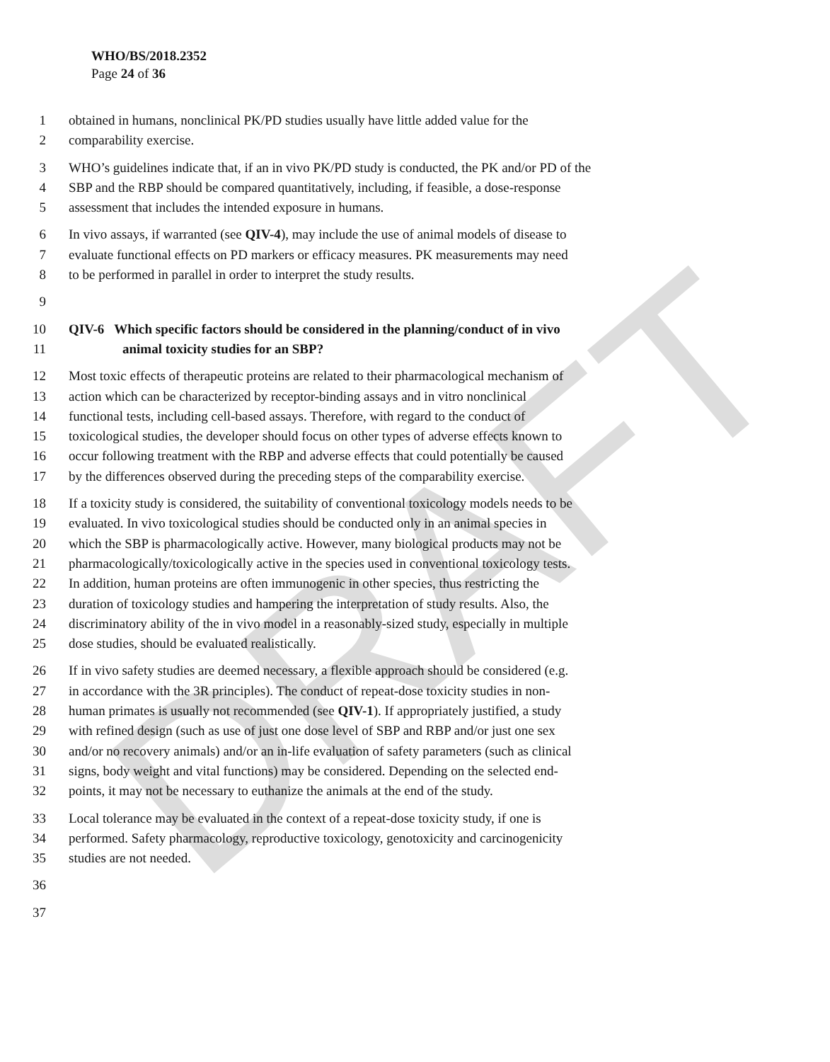DRAFT
WHO/BS/2018.2352
Page 24 of 36
1 obtained in humans, nonclinical PK/PD studies usually have little added value for the
2 comparability exercise.
3 WHO’s guidelines indicate that, if an in vivo PK/PD study is conducted, the PK and/or PD of the
4 SBP and the RBP should be compared quantitatively, including, if feasible, a dose-response
5 assessment that includes the intended exposure in humans.
6 In vivo assays, if warranted (see QIV-4), may include the use of animal models of disease to
7 evaluate functional effects on PD markers or efficacy measures. PK measurements may need
8 to be performed in parallel in order to interpret the study results.
9
10 QIV-6 Which specific factors should be considered in the planning/conduct of in vivo
11 animal toxicity studies for an SBP?
12 Most toxic effects of therapeutic proteins are related to their pharmacological mechanism of
13 action which can be characterized by receptor-binding assays and in vitro nonclinical
14 functional tests, including cell-based assays. Therefore, with regard to the conduct of
15 toxicological studies, the developer should focus on other types of adverse effects known to
16 occur following treatment with the RBP and adverse effects that could potentially be caused
17 by the differences observed during the preceding steps of the comparability exercise.
18 If a toxicity study is considered, the suitability of conventional toxicology models needs to be
19 evaluated. In vivo toxicological studies should be conducted only in an animal species in
20 which the SBP is pharmacologically active. However, many biological products may not be
21 pharmacologically/toxicologically active in the species used in conventional toxicology tests.
22 In addition, human proteins are often immunogenic in other species, thus restricting the
23 duration of toxicology studies and hampering the interpretation of study results. Also, the
24 discriminatory ability of the in vivo model in a reasonably-sized study, especially in multiple
25 dose studies, should be evaluated realistically.
26 If in vivo safety studies are deemed necessary, a flexible approach should be considered (e.g.
27 in accordance with the 3R principles). The conduct of repeat-dose toxicity studies in non-
28 human primates is usually not recommended (see QIV-1). If appropriately justified, a study
29 with refined design (such as use of just one dose level of SBP and RBP and/or just one sex
30 and/or no recovery animals) and/or an in-life evaluation of safety parameters (such as clinical
31 signs, body weight and vital functions) may be considered. Depending on the selected end-
32 points, it may not be necessary to euthanize the animals at the end of the study.
33 Local tolerance may be evaluated in the context of a repeat-dose toxicity study, if one is
34 performed. Safety pharmacology, reproductive toxicology, genotoxicity and carcinogenicity
35 studies are not needed.
36
37